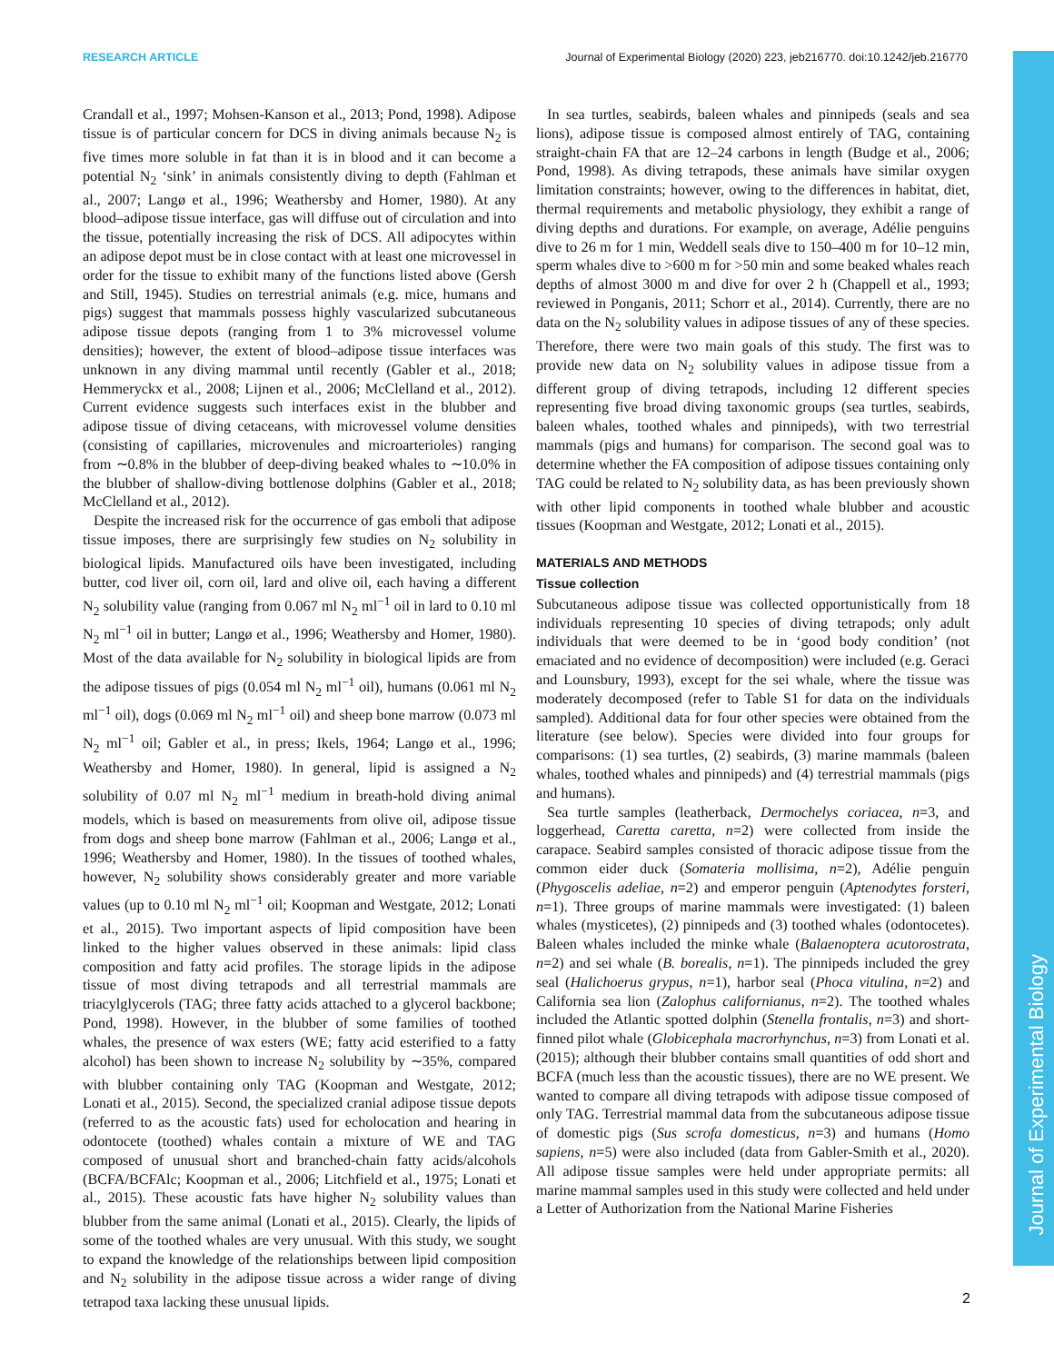RESEARCH ARTICLE Journal of Experimental Biology (2020) 223, jeb216770. doi:10.1242/jeb.216770
Journal of Experimental Biology
Crandall et al., 1997; Mohsen-Kanson et al., 2013; Pond, 1998). Adipose tissue is of particular concern for DCS in diving animals because N<sub>2</sub> is five times more soluble in fat than it is in blood and it can become a potential N<sub>2</sub> ‘sink’ in animals consistently diving to depth (Fahlman et al., 2007; Langø et al., 1996; Weathersby and Homer, 1980). At any blood–adipose tissue interface, gas will diffuse out of circulation and into the tissue, potentially increasing the risk of DCS. All adipocytes within an adipose depot must be in close contact with at least one microvessel in order for the tissue to exhibit many of the functions listed above (Gersh and Still, 1945). Studies on terrestrial animals (e.g. mice, humans and pigs) suggest that mammals possess highly vascularized subcutaneous adipose tissue depots (ranging from 1 to 3% microvessel volume densities); however, the extent of blood–adipose tissue interfaces was unknown in any diving mammal until recently (Gabler et al., 2018; Hemmeryckx et al., 2008; Lijnen et al., 2006; McClelland et al., 2012). Current evidence suggests such interfaces exist in the blubber and adipose tissue of diving cetaceans, with microvessel volume densities (consisting of capillaries, microvenules and microarterioles) ranging from ∼0.8% in the blubber of deep-diving beaked whales to ∼10.0% in the blubber of shallow-diving bottlenose dolphins (Gabler et al., 2018; McClelland et al., 2012).
Despite the increased risk for the occurrence of gas emboli that adipose tissue imposes, there are surprisingly few studies on N<sub>2</sub> solubility in biological lipids. Manufactured oils have been investigated, including butter, cod liver oil, corn oil, lard and olive oil, each having a different N<sub>2</sub> solubility value (ranging from 0.067 ml N<sub>2</sub> ml<sup>−1</sup> oil in lard to 0.10 ml N<sub>2</sub> ml<sup>−1</sup> oil in butter; Langø et al., 1996; Weathersby and Homer, 1980). Most of the data available for N<sub>2</sub> solubility in biological lipids are from the adipose tissues of pigs (0.054 ml N<sub>2</sub> ml<sup>−1</sup> oil), humans (0.061 ml N<sub>2</sub> ml<sup>−1</sup> oil), dogs (0.069 ml N<sub>2</sub> ml<sup>−1</sup> oil) and sheep bone marrow (0.073 ml N<sub>2</sub> ml<sup>−1</sup> oil; Gabler et al., in press; Ikels, 1964; Langø et al., 1996; Weathersby and Homer, 1980). In general, lipid is assigned a N<sub>2</sub> solubility of 0.07 ml N<sub>2</sub> ml<sup>−1</sup> medium in breath-hold diving animal models, which is based on measurements from olive oil, adipose tissue from dogs and sheep bone marrow (Fahlman et al., 2006; Langø et al., 1996; Weathersby and Homer, 1980). In the tissues of toothed whales, however, N<sub>2</sub> solubility shows considerably greater and more variable values (up to 0.10 ml N<sub>2</sub> ml<sup>−1</sup> oil; Koopman and Westgate, 2012; Lonati et al., 2015). Two important aspects of lipid composition have been linked to the higher values observed in these animals: lipid class composition and fatty acid profiles. The storage lipids in the adipose tissue of most diving tetrapods and all terrestrial mammals are triacylglycerols (TAG; three fatty acids attached to a glycerol backbone; Pond, 1998). However, in the blubber of some families of toothed whales, the presence of wax esters (WE; fatty acid esterified to a fatty alcohol) has been shown to increase N<sub>2</sub> solubility by ∼35%, compared with blubber containing only TAG (Koopman and Westgate, 2012; Lonati et al., 2015). Second, the specialized cranial adipose tissue depots (referred to as the acoustic fats) used for echolocation and hearing in odontocete (toothed) whales contain a mixture of WE and TAG composed of unusual short and branched-chain fatty acids/alcohols (BCFA/BCFAlc; Koopman et al., 2006; Litchfield et al., 1975; Lonati et al., 2015). These acoustic fats have higher N<sub>2</sub> solubility values than blubber from the same animal (Lonati et al., 2015). Clearly, the lipids of some of the toothed whales are very unusual. With this study, we sought to expand the knowledge of the relationships between lipid composition and N<sub>2</sub> solubility in the adipose tissue across a wider range of diving tetrapod taxa lacking these unusual lipids.
In sea turtles, seabirds, baleen whales and pinnipeds (seals and sea lions), adipose tissue is composed almost entirely of TAG, containing straight-chain FA that are 12–24 carbons in length (Budge et al., 2006; Pond, 1998). As diving tetrapods, these animals have similar oxygen limitation constraints; however, owing to the differences in habitat, diet, thermal requirements and metabolic physiology, they exhibit a range of diving depths and durations. For example, on average, Adélie penguins dive to 26 m for 1 min, Weddell seals dive to 150–400 m for 10–12 min, sperm whales dive to >600 m for >50 min and some beaked whales reach depths of almost 3000 m and dive for over 2 h (Chappell et al., 1993; reviewed in Ponganis, 2011; Schorr et al., 2014). Currently, there are no data on the N<sub>2</sub> solubility values in adipose tissues of any of these species. Therefore, there were two main goals of this study. The first was to provide new data on N<sub>2</sub> solubility values in adipose tissue from a different group of diving tetrapods, including 12 different species representing five broad diving taxonomic groups (sea turtles, seabirds, baleen whales, toothed whales and pinnipeds), with two terrestrial mammals (pigs and humans) for comparison. The second goal was to determine whether the FA composition of adipose tissues containing only TAG could be related to N<sub>2</sub> solubility data, as has been previously shown with other lipid components in toothed whale blubber and acoustic tissues (Koopman and Westgate, 2012; Lonati et al., 2015).
MATERIALS AND METHODS
Tissue collection
Subcutaneous adipose tissue was collected opportunistically from 18 individuals representing 10 species of diving tetrapods; only adult individuals that were deemed to be in ‘good body condition’ (not emaciated and no evidence of decomposition) were included (e.g. Geraci and Lounsbury, 1993), except for the sei whale, where the tissue was moderately decomposed (refer to Table S1 for data on the individuals sampled). Additional data for four other species were obtained from the literature (see below). Species were divided into four groups for comparisons: (1) sea turtles, (2) seabirds, (3) marine mammals (baleen whales, toothed whales and pinnipeds) and (4) terrestrial mammals (pigs and humans).
Sea turtle samples (leatherback, Dermochelys coriacea, n=3, and loggerhead, Caretta caretta, n=2) were collected from inside the carapace. Seabird samples consisted of thoracic adipose tissue from the common eider duck (Somateria mollisima, n=2), Adélie penguin (Phygoscelis adeliae, n=2) and emperor penguin (Aptenodytes forsteri, n=1). Three groups of marine mammals were investigated: (1) baleen whales (mysticetes), (2) pinnipeds and (3) toothed whales (odontocetes). Baleen whales included the minke whale (Balaenoptera acutorostrata, n=2) and sei whale (B. borealis, n=1). The pinnipeds included the grey seal (Halichoerus grypus, n=1), harbor seal (Phoca vitulina, n=2) and California sea lion (Zalophus californianus, n=2). The toothed whales included the Atlantic spotted dolphin (Stenella frontalis, n=3) and short-finned pilot whale (Globicephala macrorhynchus, n=3) from Lonati et al. (2015); although their blubber contains small quantities of odd short and BCFA (much less than the acoustic tissues), there are no WE present. We wanted to compare all diving tetrapods with adipose tissue composed of only TAG. Terrestrial mammal data from the subcutaneous adipose tissue of domestic pigs (Sus scrofa domesticus, n=3) and humans (Homo sapiens, n=5) were also included (data from Gabler-Smith et al., 2020). All adipose tissue samples were held under appropriate permits: all marine mammal samples used in this study were collected and held under a Letter of Authorization from the National Marine Fisheries
2